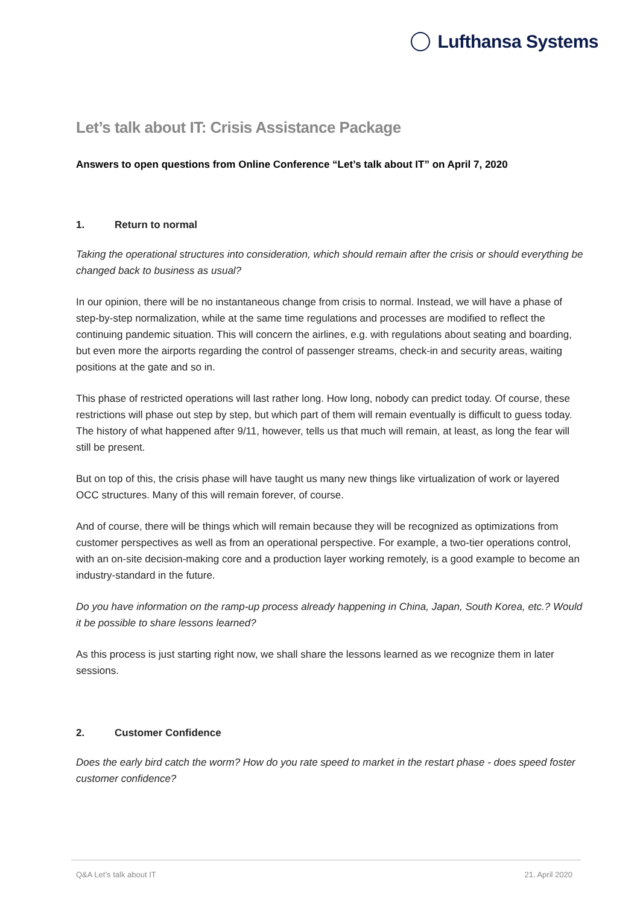Lufthansa Systems
Let’s talk about IT: Crisis Assistance Package
Answers to open questions from Online Conference “Let’s talk about IT” on April 7, 2020
1. Return to normal
Taking the operational structures into consideration, which should remain after the crisis or should everything be changed back to business as usual?
In our opinion, there will be no instantaneous change from crisis to normal. Instead, we will have a phase of step-by-step normalization, while at the same time regulations and processes are modified to reflect the continuing pandemic situation. This will concern the airlines, e.g. with regulations about seating and boarding, but even more the airports regarding the control of passenger streams, check-in and security areas, waiting positions at the gate and so in.
This phase of restricted operations will last rather long. How long, nobody can predict today. Of course, these restrictions will phase out step by step, but which part of them will remain eventually is difficult to guess today. The history of what happened after 9/11, however, tells us that much will remain, at least, as long the fear will still be present.
But on top of this, the crisis phase will have taught us many new things like virtualization of work or layered OCC structures. Many of this will remain forever, of course.
And of course, there will be things which will remain because they will be recognized as optimizations from customer perspectives as well as from an operational perspective. For example, a two-tier operations control, with an on-site decision-making core and a production layer working remotely, is a good example to become an industry-standard in the future.
Do you have information on the ramp-up process already happening in China, Japan, South Korea, etc.? Would it be possible to share lessons learned?
As this process is just starting right now, we shall share the lessons learned as we recognize them in later sessions.
2. Customer Confidence
Does the early bird catch the worm? How do you rate speed to market in the restart phase - does speed foster customer confidence?
Q&A Let’s talk about IT 21. April 2020